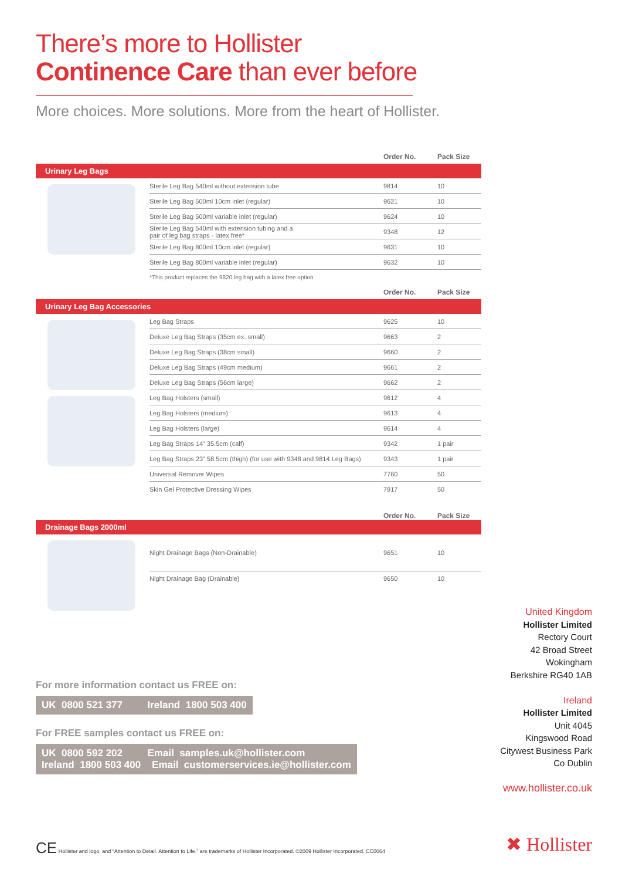There’s more to Hollister
Continence Care than ever before
More choices. More solutions. More from the heart of Hollister.
| | | Order No. | Pack Size |
| --- | --- | --- | --- |
| Urinary Leg Bags | | | |
| | Sterile Leg Bag 540ml without extension tube | 9814 | 10 |
| | Sterile Leg Bag 500ml 10cm inlet (regular) | 9621 | 10 |
| | Sterile Leg Bag 500ml variable inlet (regular) | 9624 | 10 |
| | Sterile Leg Bag 540ml with extension tubing and a pair of leg bag straps - latex free* | 9348 | 12 |
| | Sterile Leg Bag 800ml 10cm inlet (regular) | 9631 | 10 |
| | Sterile Leg Bag 800ml variable inlet (regular) | 9632 | 10 |
| | *This product replaces the 9820 leg bag with a latex free option | | |
| | | Order No. | Pack Size |
| Urinary Leg Bag Accessories | | | |
| | Leg Bag Straps | 9625 | 10 |
| | Deluxe Leg Bag Straps (35cm ex. small) | 9663 | 2 |
| | Deluxe Leg Bag Straps (38cm small) | 9660 | 2 |
| | Deluxe Leg Bag Straps (49cm medium) | 9661 | 2 |
| | Deluxe Leg Bag Straps (56cm large) | 9662 | 2 |
| | Leg Bag Holsters (small) | 9612 | 4 |
| | Leg Bag Holsters (medium) | 9613 | 4 |
| | Leg Bag Holsters (large) | 9614 | 4 |
| | Leg Bag Straps 14” 35.5cm (calf) | 9342 | 1 pair |
| | Leg Bag Straps 23” 58.5cm (thigh) (for use with 9348 and 9814 Leg Bags) | 9343 | 1 pair |
| | Universal Remover Wipes | 7760 | 50 |
| | Skin Gel Protective Dressing Wipes | 7917 | 50 |
| | | Order No. | Pack Size |
| Drainage Bags 2000ml | | | |
| | Night Drainage Bags (Non-Drainable) | 9651 | 10 |
| | Night Drainage Bag (Drainable) | 9650 | 10 |
For more information contact us FREE on:
UK 0800 521 377 Ireland 1800 503 400
For FREE samples contact us FREE on:
UK 0800 592 202 Email samples.uk@hollister.com
Ireland 1800 503 400 Email customerservices.ie@hollister.com
United Kingdom
Hollister Limited
Rectory Court
42 Broad Street
Wokingham
Berkshire RG40 1AB
Ireland
Hollister Limited
Unit 4045
Kingswood Road
Citywest Business Park
Co Dublin
www.hollister.co.uk
CE Hollister and logo, and “Attention to Detail. Attention to Life.” are trademarks of Hollister Incorporated. ©2009 Hollister Incorporated. CC0064
✖ Hollister